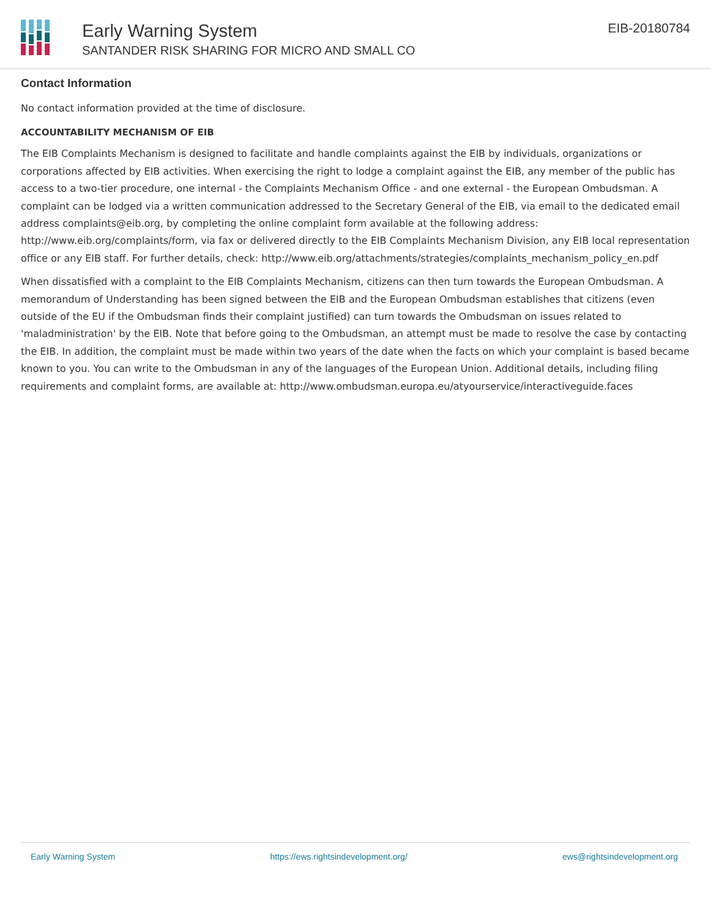Early Warning System
SANTANDER RISK SHARING FOR MICRO AND SMALL CO
EIB-20180784
Contact Information
No contact information provided at the time of disclosure.
ACCOUNTABILITY MECHANISM OF EIB
The EIB Complaints Mechanism is designed to facilitate and handle complaints against the EIB by individuals, organizations or corporations affected by EIB activities. When exercising the right to lodge a complaint against the EIB, any member of the public has access to a two-tier procedure, one internal - the Complaints Mechanism Office - and one external - the European Ombudsman. A complaint can be lodged via a written communication addressed to the Secretary General of the EIB, via email to the dedicated email address complaints@eib.org, by completing the online complaint form available at the following address: http://www.eib.org/complaints/form, via fax or delivered directly to the EIB Complaints Mechanism Division, any EIB local representation office or any EIB staff. For further details, check: http://www.eib.org/attachments/strategies/complaints_mechanism_policy_en.pdf
When dissatisfied with a complaint to the EIB Complaints Mechanism, citizens can then turn towards the European Ombudsman. A memorandum of Understanding has been signed between the EIB and the European Ombudsman establishes that citizens (even outside of the EU if the Ombudsman finds their complaint justified) can turn towards the Ombudsman on issues related to 'maladministration' by the EIB. Note that before going to the Ombudsman, an attempt must be made to resolve the case by contacting the EIB. In addition, the complaint must be made within two years of the date when the facts on which your complaint is based became known to you. You can write to the Ombudsman in any of the languages of the European Union. Additional details, including filing requirements and complaint forms, are available at: http://www.ombudsman.europa.eu/atyourservice/interactiveguide.faces
Early Warning System https://ews.rightsindevelopment.org/ ews@rightsindevelopment.org